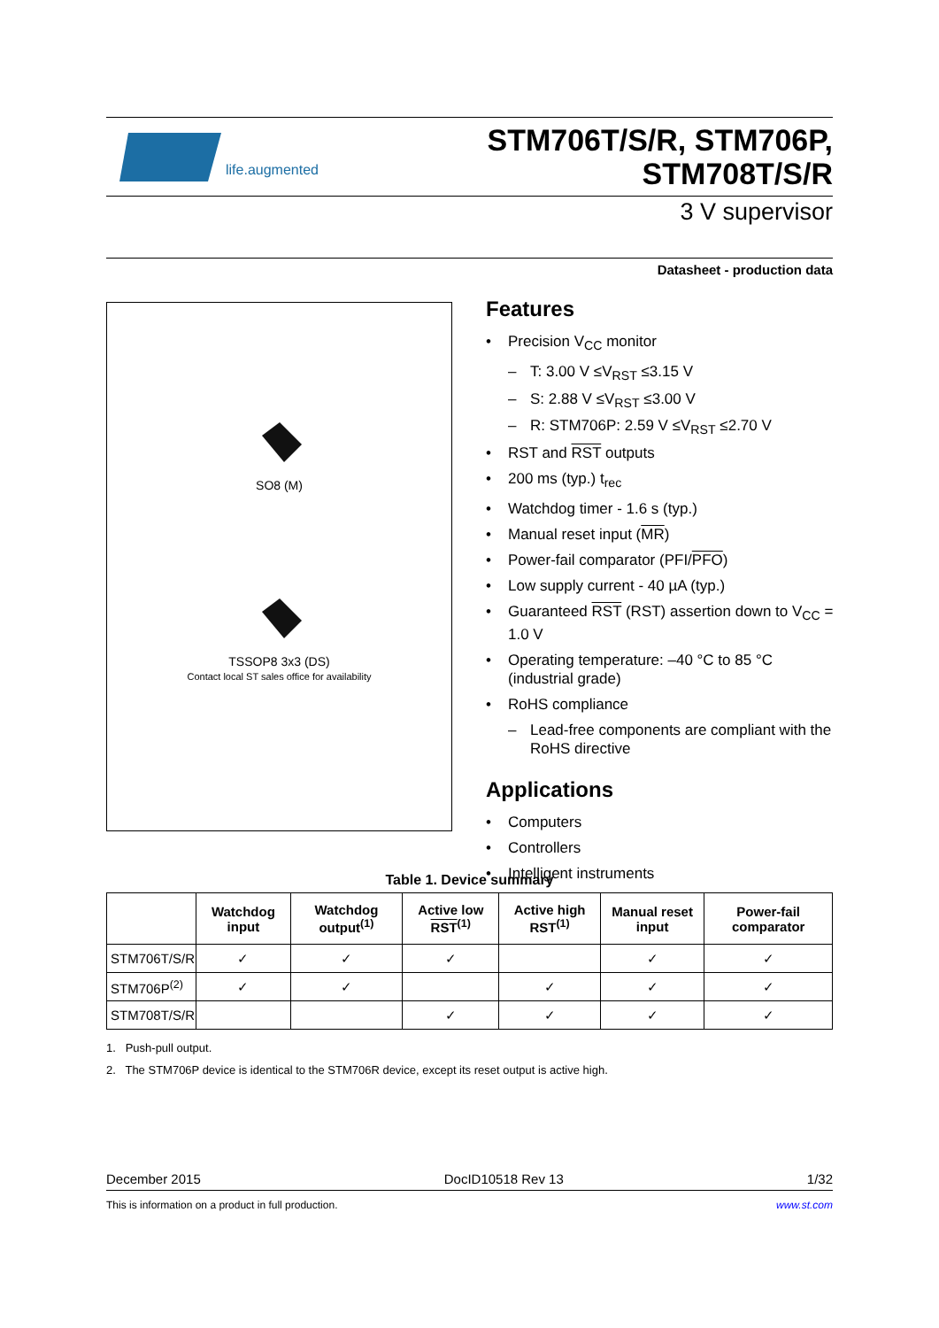life.augmented
STM706T/S/R, STM706P,
STM708T/S/R
3 V supervisor
Datasheet - production data
SO8 (M)
TSSOP8 3x3 (DS)
Contact local ST sales office for availability
Features
Precision V<sub>CC</sub> monitor
T: 3.00 V ≤V<sub>RST</sub> ≤3.15 V
S: 2.88 V ≤V<sub>RST</sub> ≤3.00 V
R: STM706P: 2.59 V ≤V<sub>RST</sub> ≤2.70 V
RST and RST outputs
200 ms (typ.) t<sub>rec</sub>
Watchdog timer - 1.6 s (typ.)
Manual reset input (MR)
Power-fail comparator (PFI/PFO)
Low supply current - 40 µA (typ.)
Guaranteed RST (RST) assertion down to V<sub>CC</sub> = 1.0 V
Operating temperature: –40 °C to 85 °C (industrial grade)
RoHS compliance
Lead-free components are compliant with the RoHS directive
Applications
Computers
Controllers
Intelligent instruments
Table 1. Device summary
| | Watchdog input | Watchdog output<sup>(1)</sup> | Active low RST<sup>(1)</sup> | Active high RST<sup>(1)</sup> | Manual reset input | Power-fail comparator |
| --- | --- | --- | --- | --- | --- | --- |
| STM706T/S/R | ✓ | ✓ | ✓ | | ✓ | ✓ |
| STM706P<sup>(2)</sup> | ✓ | ✓ | | ✓ | ✓ | ✓ |
| STM708T/S/R | | | ✓ | ✓ | ✓ | ✓ |
1. Push-pull output.
2. The STM706P device is identical to the STM706R device, except its reset output is active high.
December 2015 DocID10518 Rev 13 1/32
This is information on a product in full production. www.st.com